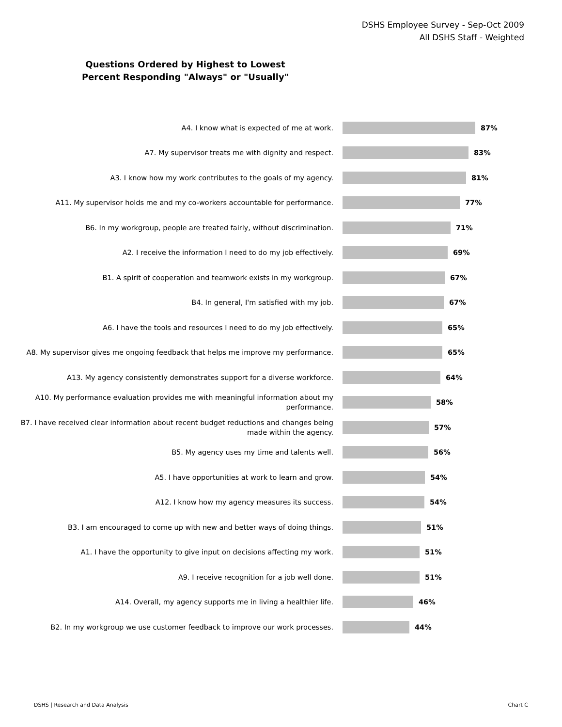DSHS Employee Survey - Sep-Oct 2009
All DSHS Staff - Weighted
Questions Ordered by Highest to Lowest
Percent Responding "Always" or "Usually"
A4. I know what is expected of me at work.
87%
A7. My supervisor treats me with dignity and respect.
83%
A3. I know how my work contributes to the goals of my agency.
81%
A11. My supervisor holds me and my co-workers accountable for performance.
77%
B6. In my workgroup, people are treated fairly, without discrimination.
71%
A2. I receive the information I need to do my job effectively.
69%
B1. A spirit of cooperation and teamwork exists in my workgroup.
67%
B4. In general, I'm satisfied with my job.
67%
A6. I have the tools and resources I need to do my job effectively.
65%
A8. My supervisor gives me ongoing feedback that helps me improve my performance.
65%
A13. My agency consistently demonstrates support for a diverse workforce.
64%
A10. My performance evaluation provides me with meaningful information about my performance.
58%
B7. I have received clear information about recent budget reductions and changes being made within the agency.
57%
B5. My agency uses my time and talents well.
56%
A5. I have opportunities at work to learn and grow.
54%
A12. I know how my agency measures its success.
54%
B3. I am encouraged to come up with new and better ways of doing things.
51%
A1. I have the opportunity to give input on decisions affecting my work.
51%
A9. I receive recognition for a job well done.
51%
A14. Overall, my agency supports me in living a healthier life.
46%
B2. In my workgroup we use customer feedback to improve our work processes.
44%
DSHS | Research and Data Analysis Chart C